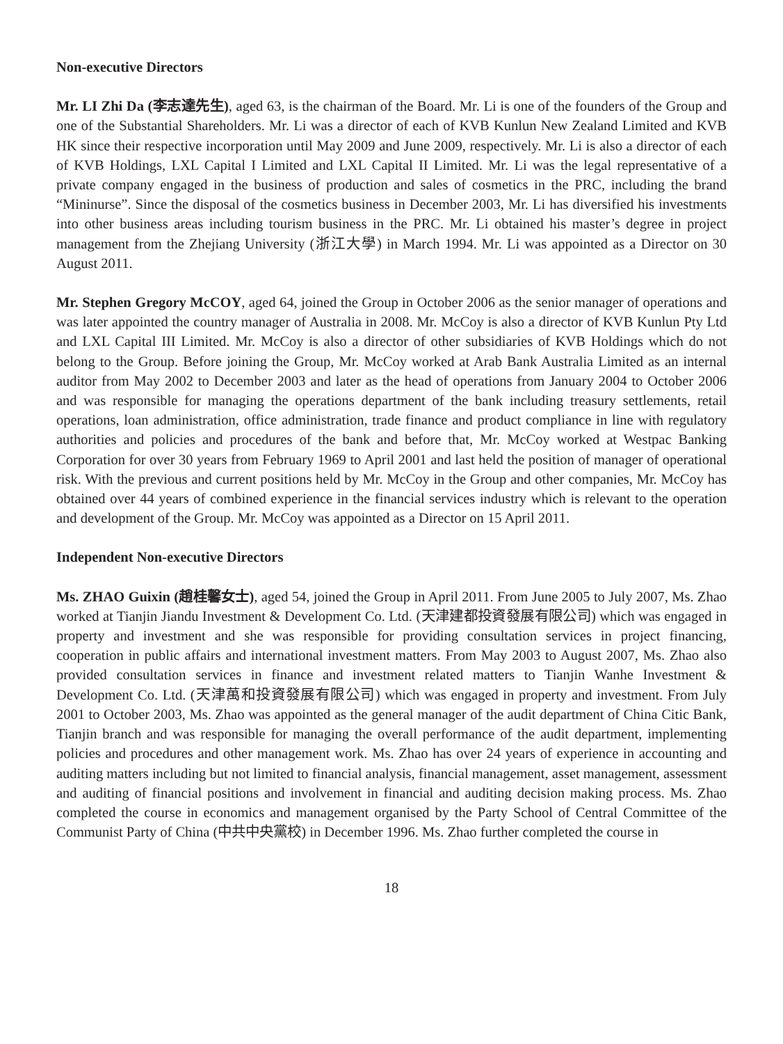Non-executive Directors
Mr. LI Zhi Da (李志達先生), aged 63, is the chairman of the Board. Mr. Li is one of the founders of the Group and one of the Substantial Shareholders. Mr. Li was a director of each of KVB Kunlun New Zealand Limited and KVB HK since their respective incorporation until May 2009 and June 2009, respectively. Mr. Li is also a director of each of KVB Holdings, LXL Capital I Limited and LXL Capital II Limited. Mr. Li was the legal representative of a private company engaged in the business of production and sales of cosmetics in the PRC, including the brand “Mininurse”. Since the disposal of the cosmetics business in December 2003, Mr. Li has diversified his investments into other business areas including tourism business in the PRC. Mr. Li obtained his master’s degree in project management from the Zhejiang University (浙江大學) in March 1994. Mr. Li was appointed as a Director on 30 August 2011.
Mr. Stephen Gregory McCOY, aged 64, joined the Group in October 2006 as the senior manager of operations and was later appointed the country manager of Australia in 2008. Mr. McCoy is also a director of KVB Kunlun Pty Ltd and LXL Capital III Limited. Mr. McCoy is also a director of other subsidiaries of KVB Holdings which do not belong to the Group. Before joining the Group, Mr. McCoy worked at Arab Bank Australia Limited as an internal auditor from May 2002 to December 2003 and later as the head of operations from January 2004 to October 2006 and was responsible for managing the operations department of the bank including treasury settlements, retail operations, loan administration, office administration, trade finance and product compliance in line with regulatory authorities and policies and procedures of the bank and before that, Mr. McCoy worked at Westpac Banking Corporation for over 30 years from February 1969 to April 2001 and last held the position of manager of operational risk. With the previous and current positions held by Mr. McCoy in the Group and other companies, Mr. McCoy has obtained over 44 years of combined experience in the financial services industry which is relevant to the operation and development of the Group. Mr. McCoy was appointed as a Director on 15 April 2011.
Independent Non-executive Directors
Ms. ZHAO Guixin (趙桂馨女士), aged 54, joined the Group in April 2011. From June 2005 to July 2007, Ms. Zhao worked at Tianjin Jiandu Investment & Development Co. Ltd. (天津建都投資發展有限公司) which was engaged in property and investment and she was responsible for providing consultation services in project financing, cooperation in public affairs and international investment matters. From May 2003 to August 2007, Ms. Zhao also provided consultation services in finance and investment related matters to Tianjin Wanhe Investment & Development Co. Ltd. (天津萬和投資發展有限公司) which was engaged in property and investment. From July 2001 to October 2003, Ms. Zhao was appointed as the general manager of the audit department of China Citic Bank, Tianjin branch and was responsible for managing the overall performance of the audit department, implementing policies and procedures and other management work. Ms. Zhao has over 24 years of experience in accounting and auditing matters including but not limited to financial analysis, financial management, asset management, assessment and auditing of financial positions and involvement in financial and auditing decision making process. Ms. Zhao completed the course in economics and management organised by the Party School of Central Committee of the Communist Party of China (中共中央黨校) in December 1996. Ms. Zhao further completed the course in
18